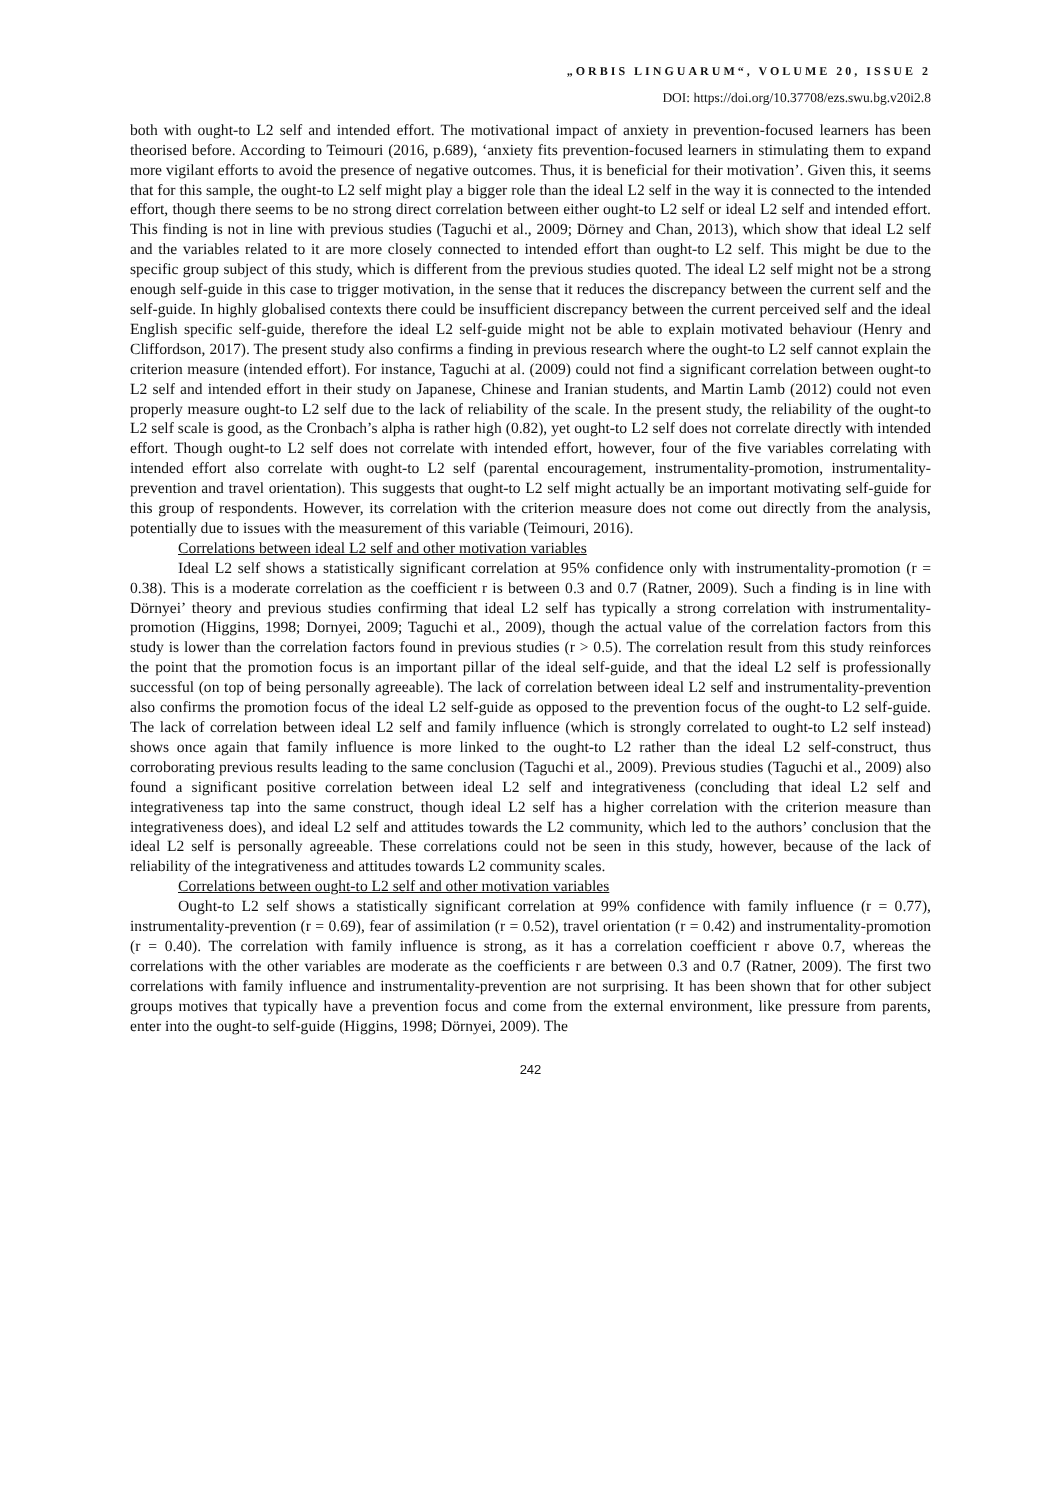„ORBIS LINGUARUM“, VOLUME 20, ISSUE 2
DOI: https://doi.org/10.37708/ezs.swu.bg.v20i2.8
both with ought-to L2 self and intended effort. The motivational impact of anxiety in prevention-focused learners has been theorised before. According to Teimouri (2016, p.689), ‘anxiety fits prevention-focused learners in stimulating them to expand more vigilant efforts to avoid the presence of negative outcomes. Thus, it is beneficial for their motivation’. Given this, it seems that for this sample, the ought-to L2 self might play a bigger role than the ideal L2 self in the way it is connected to the intended effort, though there seems to be no strong direct correlation between either ought-to L2 self or ideal L2 self and intended effort. This finding is not in line with previous studies (Taguchi et al., 2009; Dörney and Chan, 2013), which show that ideal L2 self and the variables related to it are more closely connected to intended effort than ought-to L2 self. This might be due to the specific group subject of this study, which is different from the previous studies quoted. The ideal L2 self might not be a strong enough self-guide in this case to trigger motivation, in the sense that it reduces the discrepancy between the current self and the self-guide. In highly globalised contexts there could be insufficient discrepancy between the current perceived self and the ideal English specific self-guide, therefore the ideal L2 self-guide might not be able to explain motivated behaviour (Henry and Cliffordson, 2017). The present study also confirms a finding in previous research where the ought-to L2 self cannot explain the criterion measure (intended effort). For instance, Taguchi at al. (2009) could not find a significant correlation between ought-to L2 self and intended effort in their study on Japanese, Chinese and Iranian students, and Martin Lamb (2012) could not even properly measure ought-to L2 self due to the lack of reliability of the scale. In the present study, the reliability of the ought-to L2 self scale is good, as the Cronbach’s alpha is rather high (0.82), yet ought-to L2 self does not correlate directly with intended effort. Though ought-to L2 self does not correlate with intended effort, however, four of the five variables correlating with intended effort also correlate with ought-to L2 self (parental encouragement, instrumentality-promotion, instrumentality- prevention and travel orientation). This suggests that ought-to L2 self might actually be an important motivating self-guide for this group of respondents. However, its correlation with the criterion measure does not come out directly from the analysis, potentially due to issues with the measurement of this variable (Teimouri, 2016).
Correlations between ideal L2 self and other motivation variables
Ideal L2 self shows a statistically significant correlation at 95% confidence only with instrumentality-promotion (r = 0.38). This is a moderate correlation as the coefficient r is between 0.3 and 0.7 (Ratner, 2009). Such a finding is in line with Dörnyei’ theory and previous studies confirming that ideal L2 self has typically a strong correlation with instrumentality-promotion (Higgins, 1998; Dornyei, 2009; Taguchi et al., 2009), though the actual value of the correlation factors from this study is lower than the correlation factors found in previous studies (r > 0.5). The correlation result from this study reinforces the point that the promotion focus is an important pillar of the ideal self-guide, and that the ideal L2 self is professionally successful (on top of being personally agreeable). The lack of correlation between ideal L2 self and instrumentality-prevention also confirms the promotion focus of the ideal L2 self-guide as opposed to the prevention focus of the ought-to L2 self-guide. The lack of correlation between ideal L2 self and family influence (which is strongly correlated to ought-to L2 self instead) shows once again that family influence is more linked to the ought-to L2 rather than the ideal L2 self-construct, thus corroborating previous results leading to the same conclusion (Taguchi et al., 2009). Previous studies (Taguchi et al., 2009) also found a significant positive correlation between ideal L2 self and integrativeness (concluding that ideal L2 self and integrativeness tap into the same construct, though ideal L2 self has a higher correlation with the criterion measure than integrativeness does), and ideal L2 self and attitudes towards the L2 community, which led to the authors’ conclusion that the ideal L2 self is personally agreeable. These correlations could not be seen in this study, however, because of the lack of reliability of the integrativeness and attitudes towards L2 community scales.
Correlations between ought-to L2 self and other motivation variables
Ought-to L2 self shows a statistically significant correlation at 99% confidence with family influence (r = 0.77), instrumentality-prevention (r = 0.69), fear of assimilation (r = 0.52), travel orientation (r = 0.42) and instrumentality-promotion (r = 0.40). The correlation with family influence is strong, as it has a correlation coefficient r above 0.7, whereas the correlations with the other variables are moderate as the coefficients r are between 0.3 and 0.7 (Ratner, 2009). The first two correlations with family influence and instrumentality-prevention are not surprising. It has been shown that for other subject groups motives that typically have a prevention focus and come from the external environment, like pressure from parents, enter into the ought-to self-guide (Higgins, 1998; Dörnyei, 2009). The
242